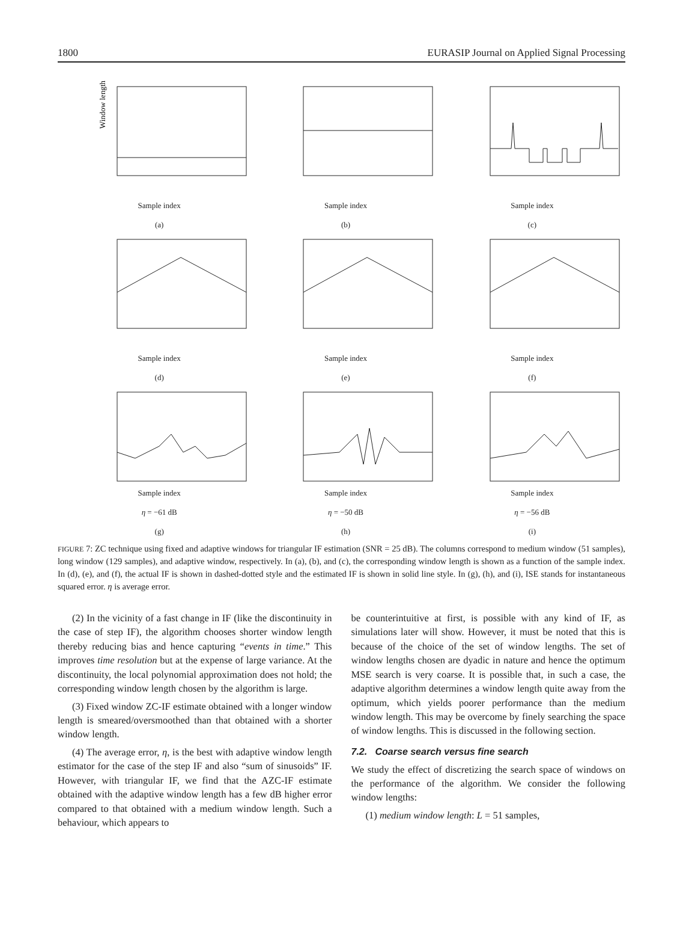1800 EURASIP Journal on Applied Signal Processing
Window length
Sample index
(a)
Sample index
(b)
Sample index
(c)
Sample index
(d)
Sample index
(e)
Sample index
(f)
Sample index
η = −61 dB
(g)
Sample index
η = −50 dB
(h)
Sample index
η = −56 dB
(i)
FIGURE 7: ZC technique using fixed and adaptive windows for triangular IF estimation (SNR = 25 dB). The columns correspond to medium window (51 samples), long window (129 samples), and adaptive window, respectively. In (a), (b), and (c), the corresponding window length is shown as a function of the sample index. In (d), (e), and (f), the actual IF is shown in dashed-dotted style and the estimated IF is shown in solid line style. In (g), (h), and (i), ISE stands for instantaneous squared error. η is average error.
(2) In the vicinity of a fast change in IF (like the discontinuity in the case of step IF), the algorithm chooses shorter window length thereby reducing bias and hence capturing “events in time.” This improves time resolution but at the expense of large variance. At the discontinuity, the local polynomial approximation does not hold; the corresponding window length chosen by the algorithm is large.
(3) Fixed window ZC-IF estimate obtained with a longer window length is smeared/oversmoothed than that obtained with a shorter window length.
(4) The average error, η, is the best with adaptive window length estimator for the case of the step IF and also “sum of sinusoids” IF. However, with triangular IF, we find that the AZC-IF estimate obtained with the adaptive window length has a few dB higher error compared to that obtained with a medium window length. Such a behaviour, which appears to
be counterintuitive at first, is possible with any kind of IF, as simulations later will show. However, it must be noted that this is because of the choice of the set of window lengths. The set of window lengths chosen are dyadic in nature and hence the optimum MSE search is very coarse. It is possible that, in such a case, the adaptive algorithm determines a window length quite away from the optimum, which yields poorer performance than the medium window length. This may be overcome by finely searching the space of window lengths. This is discussed in the following section.
7.2. Coarse search versus fine search
We study the effect of discretizing the search space of windows on the performance of the algorithm. We consider the following window lengths:
(1) medium window length: L = 51 samples,